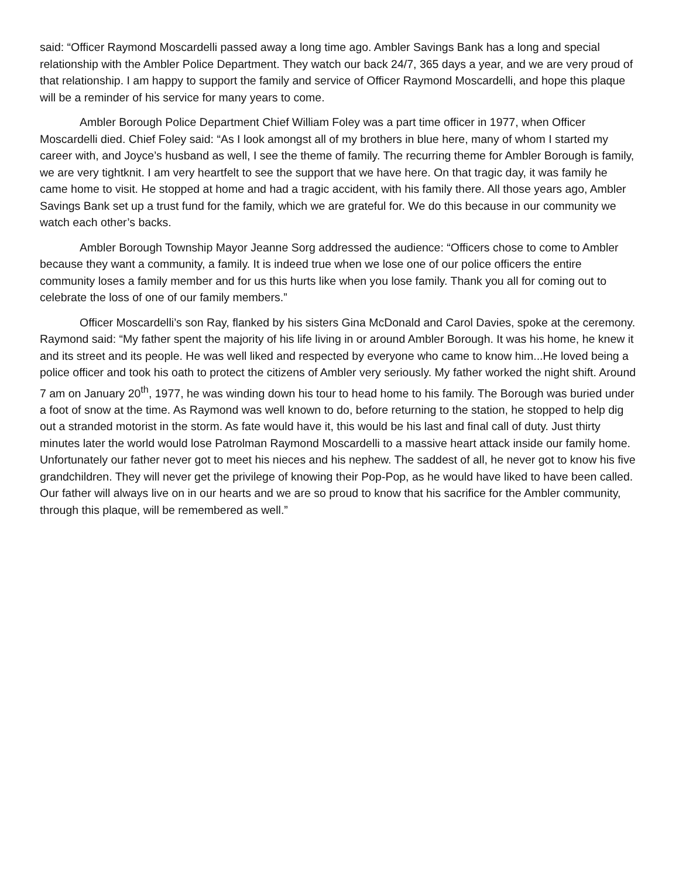said: “Officer Raymond Moscardelli passed away a long time ago. Ambler Savings Bank has a long and special relationship with the Ambler Police Department. They watch our back 24/7, 365 days a year, and we are very proud of that relationship. I am happy to support the family and service of Officer Raymond Moscardelli, and hope this plaque will be a reminder of his service for many years to come.
Ambler Borough Police Department Chief William Foley was a part time officer in 1977, when Officer Moscardelli died. Chief Foley said: “As I look amongst all of my brothers in blue here, many of whom I started my career with, and Joyce’s husband as well, I see the theme of family. The recurring theme for Ambler Borough is family, we are very tightknit. I am very heartfelt to see the support that we have here. On that tragic day, it was family he came home to visit. He stopped at home and had a tragic accident, with his family there. All those years ago, Ambler Savings Bank set up a trust fund for the family, which we are grateful for. We do this because in our community we watch each other’s backs.
Ambler Borough Township Mayor Jeanne Sorg addressed the audience: “Officers chose to come to Ambler because they want a community, a family. It is indeed true when we lose one of our police officers the entire community loses a family member and for us this hurts like when you lose family. Thank you all for coming out to celebrate the loss of one of our family members.”
Officer Moscardelli’s son Ray, flanked by his sisters Gina McDonald and Carol Davies, spoke at the ceremony. Raymond said: “My father spent the majority of his life living in or around Ambler Borough. It was his home, he knew it and its street and its people. He was well liked and respected by everyone who came to know him...He loved being a police officer and took his oath to protect the citizens of Ambler very seriously. My father worked the night shift. Around 7 am on January 20<sup>th</sup>, 1977, he was winding down his tour to head home to his family. The Borough was buried under a foot of snow at the time. As Raymond was well known to do, before returning to the station, he stopped to help dig out a stranded motorist in the storm. As fate would have it, this would be his last and final call of duty. Just thirty minutes later the world would lose Patrolman Raymond Moscardelli to a massive heart attack inside our family home. Unfortunately our father never got to meet his nieces and his nephew. The saddest of all, he never got to know his five grandchildren. They will never get the privilege of knowing their Pop-Pop, as he would have liked to have been called. Our father will always live on in our hearts and we are so proud to know that his sacrifice for the Ambler community, through this plaque, will be remembered as well.”